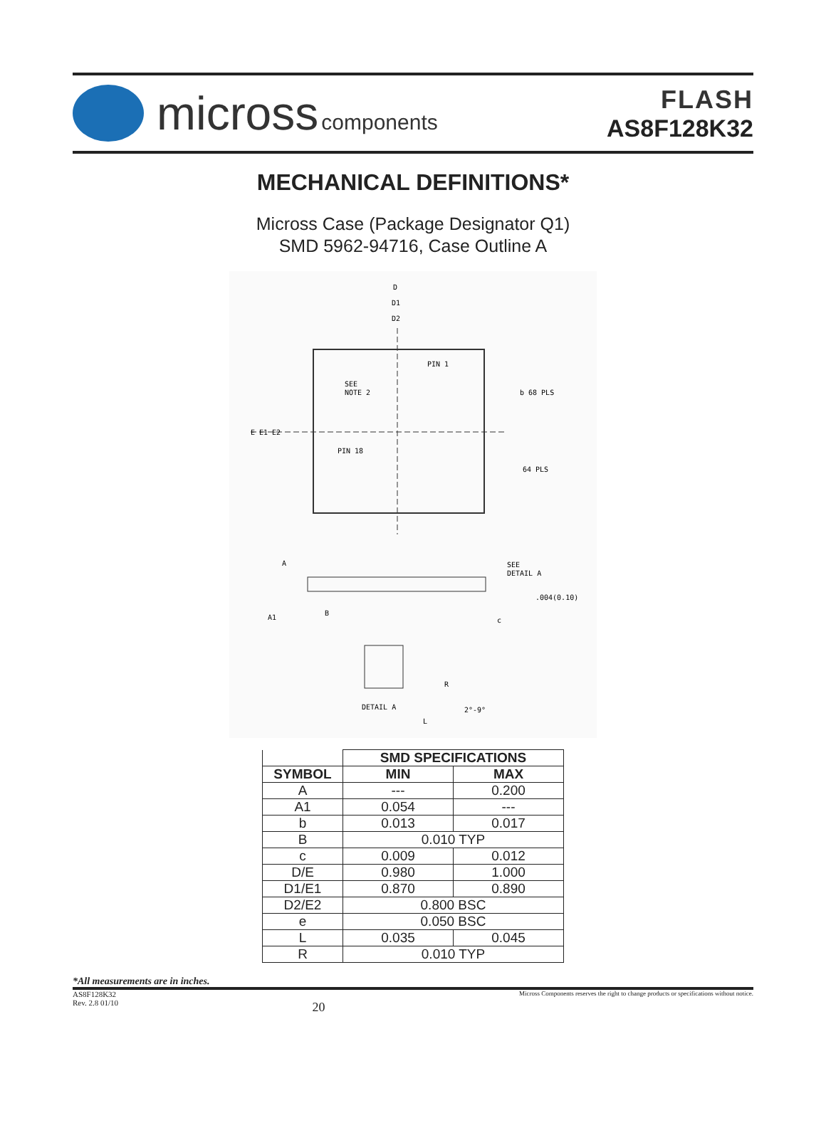micross components
FLASH
AS8F128K32
MECHANICAL DEFINITIONS*
Micross Case (Package Designator Q1)
SMD 5962-94716, Case Outline A
D
D1
D2
PIN 1
SEE
NOTE 2
PIN 18
E E1 E2
b 68 PLS
64 PLS
A
SEE
DETAIL A
.004(0.10)
A1
B
c
R
DETAIL A
2°-9°
L
| | SMD SPECIFICATIONS | |
| --- | --- | --- |
| SYMBOL | MIN | MAX |
| A | --- | 0.200 |
| A1 | 0.054 | --- |
| b | 0.013 | 0.017 |
| B | 0.010 TYP | |
| c | 0.009 | 0.012 |
| D/E | 0.980 | 1.000 |
| D1/E1 | 0.870 | 0.890 |
| D2/E2 | 0.800 BSC | |
| e | 0.050 BSC | |
| L | 0.035 | 0.045 |
| R | 0.010 TYP | |
*All measurements are in inches.
AS8F128K32
Rev. 2.8 01/10
20
Micross Components reserves the right to change products or specifications without notice.